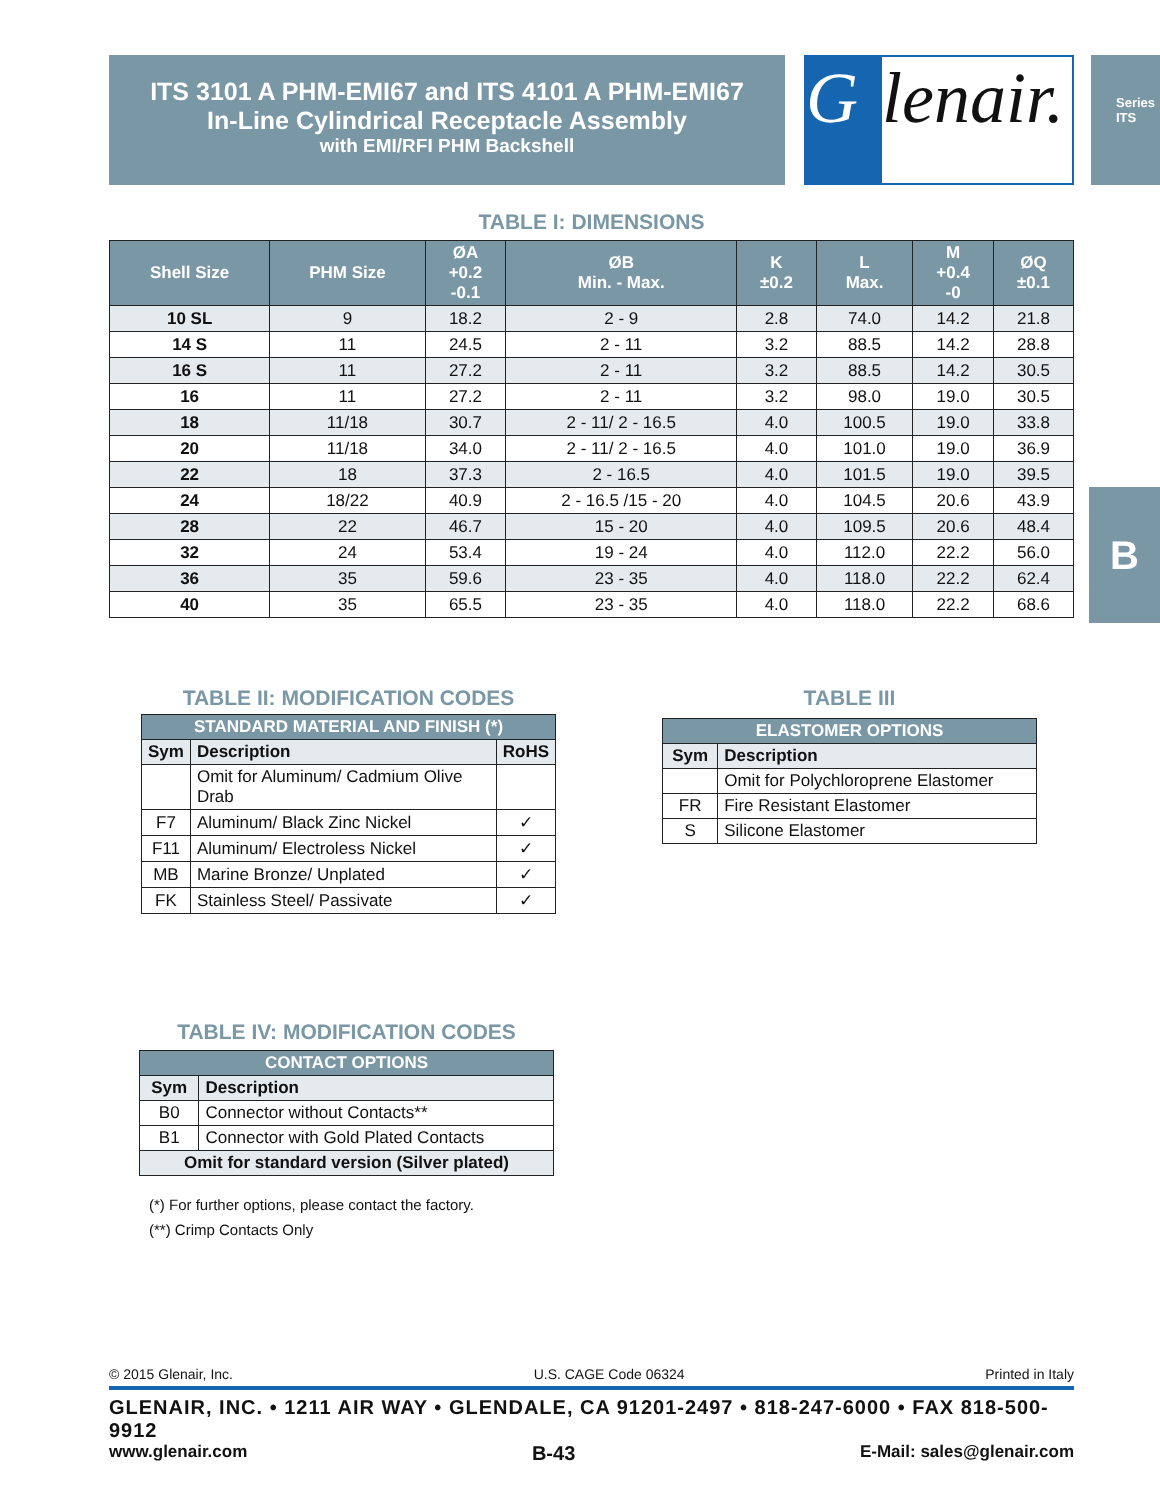ITS 3101 A PHM-EMI67 and ITS 4101 A PHM-EMI67
In-Line Cylindrical Receptacle Assembly
with EMI/RFI PHM Backshell
Glenair.
Series ITS
B
TABLE I: DIMENSIONS
| Shell Size | PHM Size | ØA +0.2 -0.1 | ØB Min. - Max. | K ±0.2 | L Max. | M +0.4 -0 | ØQ ±0.1 |
| --- | --- | --- | --- | --- | --- | --- | --- |
| 10 SL | 9 | 18.2 | 2 - 9 | 2.8 | 74.0 | 14.2 | 21.8 |
| 14 S | 11 | 24.5 | 2 - 11 | 3.2 | 88.5 | 14.2 | 28.8 |
| 16 S | 11 | 27.2 | 2 - 11 | 3.2 | 88.5 | 14.2 | 30.5 |
| 16 | 11 | 27.2 | 2 - 11 | 3.2 | 98.0 | 19.0 | 30.5 |
| 18 | 11/18 | 30.7 | 2 - 11/ 2 - 16.5 | 4.0 | 100.5 | 19.0 | 33.8 |
| 20 | 11/18 | 34.0 | 2 - 11/ 2 - 16.5 | 4.0 | 101.0 | 19.0 | 36.9 |
| 22 | 18 | 37.3 | 2 - 16.5 | 4.0 | 101.5 | 19.0 | 39.5 |
| 24 | 18/22 | 40.9 | 2 - 16.5 /15 - 20 | 4.0 | 104.5 | 20.6 | 43.9 |
| 28 | 22 | 46.7 | 15 - 20 | 4.0 | 109.5 | 20.6 | 48.4 |
| 32 | 24 | 53.4 | 19 - 24 | 4.0 | 112.0 | 22.2 | 56.0 |
| 36 | 35 | 59.6 | 23 - 35 | 4.0 | 118.0 | 22.2 | 62.4 |
| 40 | 35 | 65.5 | 23 - 35 | 4.0 | 118.0 | 22.2 | 68.6 |
TABLE II: MODIFICATION CODES
| STANDARD MATERIAL AND FINISH (*) | | |
| --- | --- | --- |
| Sym | Description | RoHS |
| | Omit for Aluminum/ Cadmium Olive Drab | |
| F7 | Aluminum/ Black Zinc Nickel | ✓ |
| F11 | Aluminum/ Electroless Nickel | ✓ |
| MB | Marine Bronze/ Unplated | ✓ |
| FK | Stainless Steel/ Passivate | ✓ |
TABLE III
| ELASTOMER OPTIONS | |
| --- | --- |
| Sym | Description |
| | Omit for Polychloroprene Elastomer |
| FR | Fire Resistant Elastomer |
| S | Silicone Elastomer |
TABLE IV: MODIFICATION CODES
| CONTACT OPTIONS | |
| --- | --- |
| Sym | Description |
| B0 | Connector without Contacts** |
| B1 | Connector with Gold Plated Contacts |
| Omit for standard version (Silver plated) | |
(*) For further options, please contact the factory.
(**) Crimp Contacts Only
© 2015 Glenair, Inc. U.S. CAGE Code 06324 Printed in Italy
GLENAIR, INC. • 1211 AIR WAY • GLENDALE, CA 91201-2497 • 818-247-6000 • FAX 818-500-9912
www.glenair.com B-43 E-Mail: sales@glenair.com